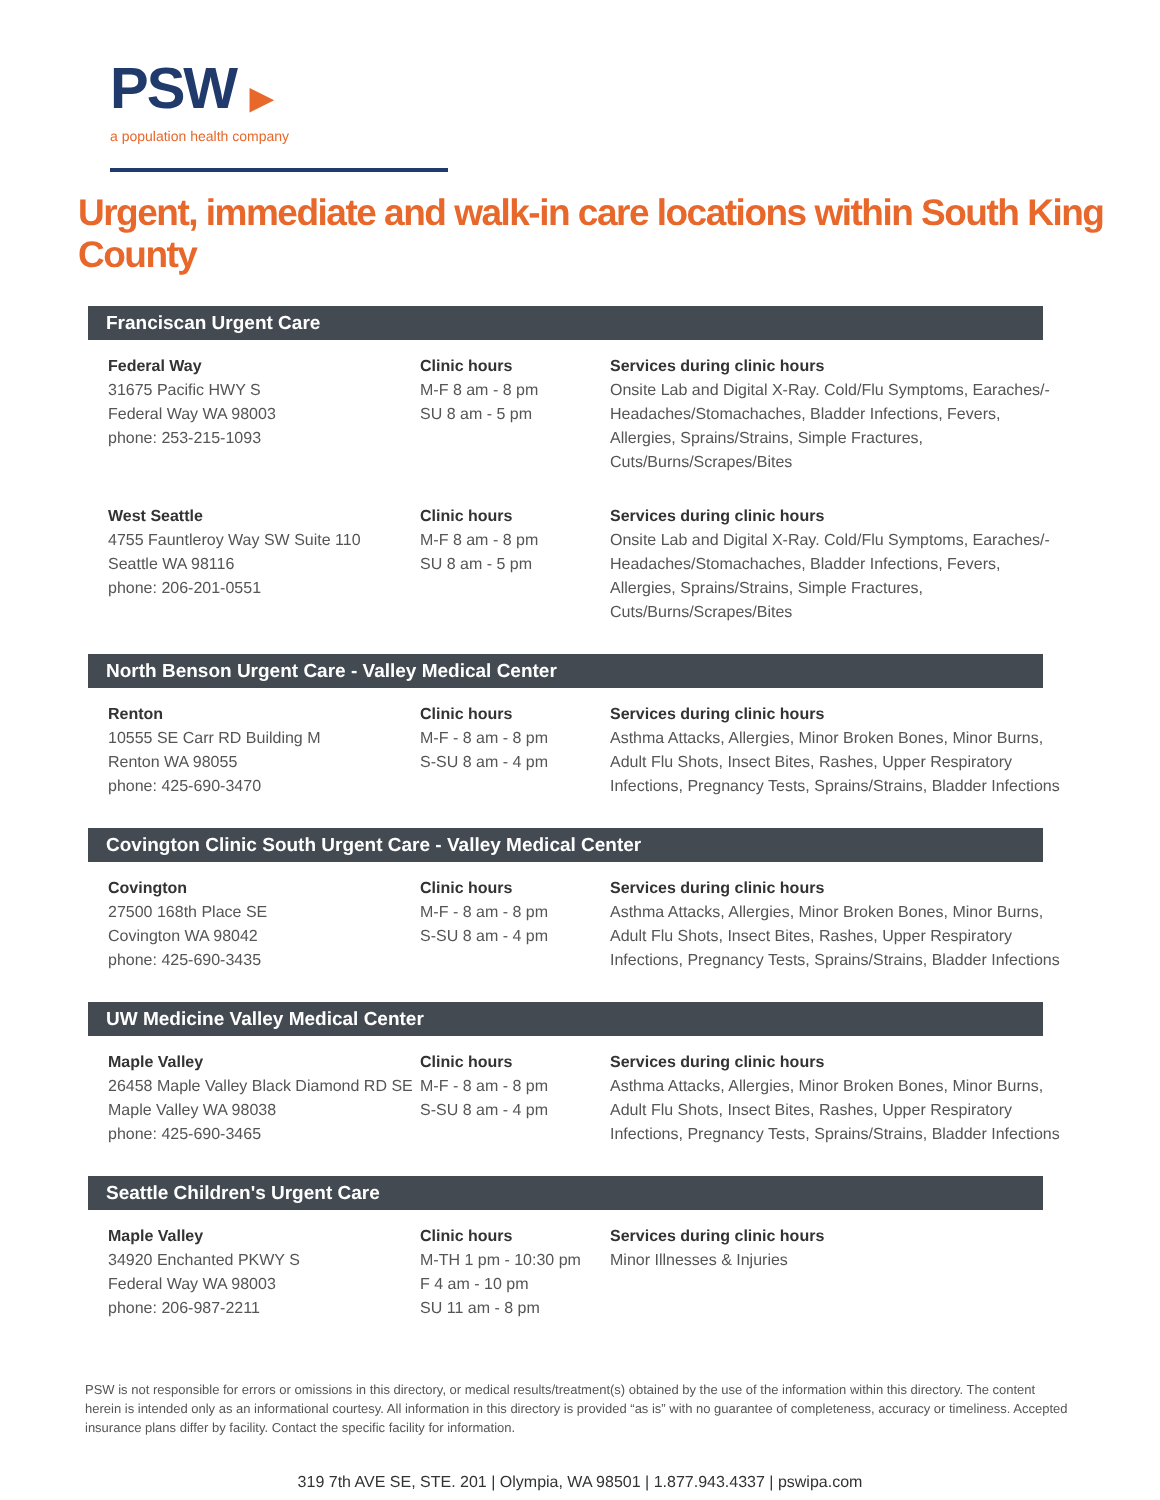PSW ▶
a population health company
Urgent, immediate and walk-in care locations within South King County
Franciscan Urgent Care
Federal Way
31675 Pacific HWY S
Federal Way WA 98003
phone: 253-215-1093
Clinic hours
M-F 8 am - 8 pm
SU 8 am - 5 pm
Services during clinic hours
Onsite Lab and Digital X-Ray. Cold/Flu Symptoms, Earaches/-Headaches/Stomachaches, Bladder Infections, Fevers, Allergies, Sprains/Strains, Simple Fractures, Cuts/Burns/Scrapes/Bites
West Seattle
4755 Fauntleroy Way SW Suite 110
Seattle WA 98116
phone: 206-201-0551
Clinic hours
M-F 8 am - 8 pm
SU 8 am - 5 pm
Services during clinic hours
Onsite Lab and Digital X-Ray. Cold/Flu Symptoms, Earaches/-Headaches/Stomachaches, Bladder Infections, Fevers, Allergies, Sprains/Strains, Simple Fractures, Cuts/Burns/Scrapes/Bites
North Benson Urgent Care - Valley Medical Center
Renton
10555 SE Carr RD Building M
Renton WA 98055
phone: 425-690-3470
Clinic hours
M-F - 8 am - 8 pm
S-SU 8 am - 4 pm
Services during clinic hours
Asthma Attacks, Allergies, Minor Broken Bones, Minor Burns, Adult Flu Shots, Insect Bites, Rashes, Upper Respiratory Infections, Pregnancy Tests, Sprains/Strains, Bladder Infections
Covington Clinic South Urgent Care - Valley Medical Center
Covington
27500 168th Place SE
Covington WA 98042
phone: 425-690-3435
Clinic hours
M-F - 8 am - 8 pm
S-SU 8 am - 4 pm
Services during clinic hours
Asthma Attacks, Allergies, Minor Broken Bones, Minor Burns, Adult Flu Shots, Insect Bites, Rashes, Upper Respiratory Infections, Pregnancy Tests, Sprains/Strains, Bladder Infections
UW Medicine Valley Medical Center
Maple Valley
26458 Maple Valley Black Diamond RD SE
Maple Valley WA 98038
phone: 425-690-3465
Clinic hours
M-F - 8 am - 8 pm
S-SU 8 am - 4 pm
Services during clinic hours
Asthma Attacks, Allergies, Minor Broken Bones, Minor Burns, Adult Flu Shots, Insect Bites, Rashes, Upper Respiratory Infections, Pregnancy Tests, Sprains/Strains, Bladder Infections
Seattle Children's Urgent Care
Maple Valley
34920 Enchanted PKWY S
Federal Way WA 98003
phone: 206-987-2211
Clinic hours
M-TH 1 pm - 10:30 pm
F 4 am - 10 pm
SU 11 am - 8 pm
Services during clinic hours
Minor Illnesses & Injuries
PSW is not responsible for errors or omissions in this directory, or medical results/treatment(s) obtained by the use of the information within this directory. The content herein is intended only as an informational courtesy. All information in this directory is provided “as is” with no guarantee of completeness, accuracy or timeliness. Accepted insurance plans differ by facility. Contact the specific facility for information.
319 7th AVE SE, STE. 201 | Olympia, WA 98501 | 1.877.943.4337 | pswipa.com